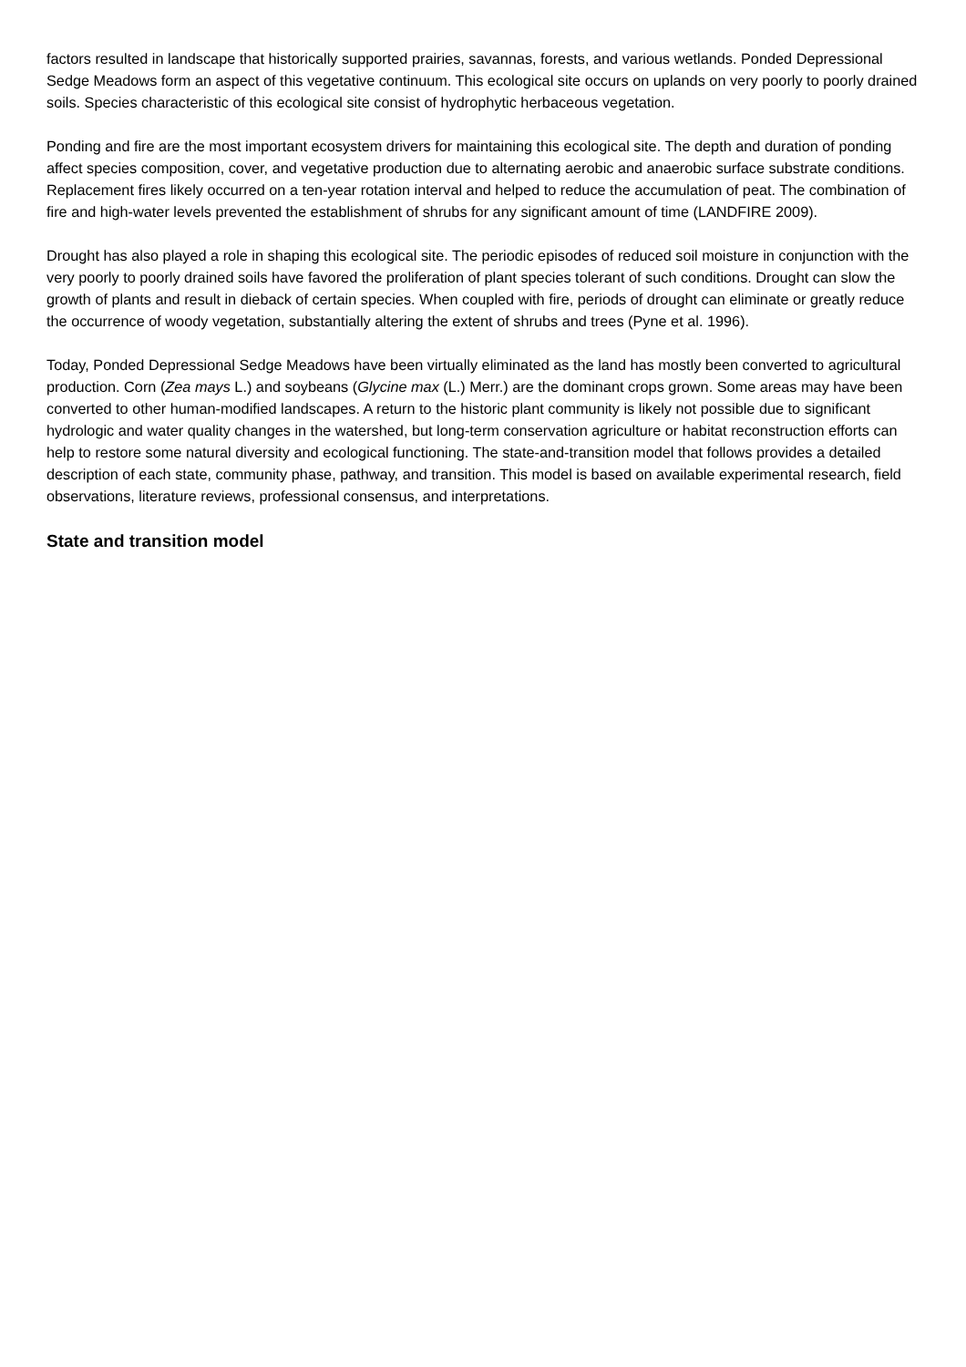factors resulted in landscape that historically supported prairies, savannas, forests, and various wetlands. Ponded Depressional Sedge Meadows form an aspect of this vegetative continuum. This ecological site occurs on uplands on very poorly to poorly drained soils. Species characteristic of this ecological site consist of hydrophytic herbaceous vegetation.
Ponding and fire are the most important ecosystem drivers for maintaining this ecological site. The depth and duration of ponding affect species composition, cover, and vegetative production due to alternating aerobic and anaerobic surface substrate conditions. Replacement fires likely occurred on a ten-year rotation interval and helped to reduce the accumulation of peat. The combination of fire and high-water levels prevented the establishment of shrubs for any significant amount of time (LANDFIRE 2009).
Drought has also played a role in shaping this ecological site. The periodic episodes of reduced soil moisture in conjunction with the very poorly to poorly drained soils have favored the proliferation of plant species tolerant of such conditions. Drought can slow the growth of plants and result in dieback of certain species. When coupled with fire, periods of drought can eliminate or greatly reduce the occurrence of woody vegetation, substantially altering the extent of shrubs and trees (Pyne et al. 1996).
Today, Ponded Depressional Sedge Meadows have been virtually eliminated as the land has mostly been converted to agricultural production. Corn (Zea mays L.) and soybeans (Glycine max (L.) Merr.) are the dominant crops grown. Some areas may have been converted to other human-modified landscapes. A return to the historic plant community is likely not possible due to significant hydrologic and water quality changes in the watershed, but long-term conservation agriculture or habitat reconstruction efforts can help to restore some natural diversity and ecological functioning. The state-and-transition model that follows provides a detailed description of each state, community phase, pathway, and transition. This model is based on available experimental research, field observations, literature reviews, professional consensus, and interpretations.
State and transition model